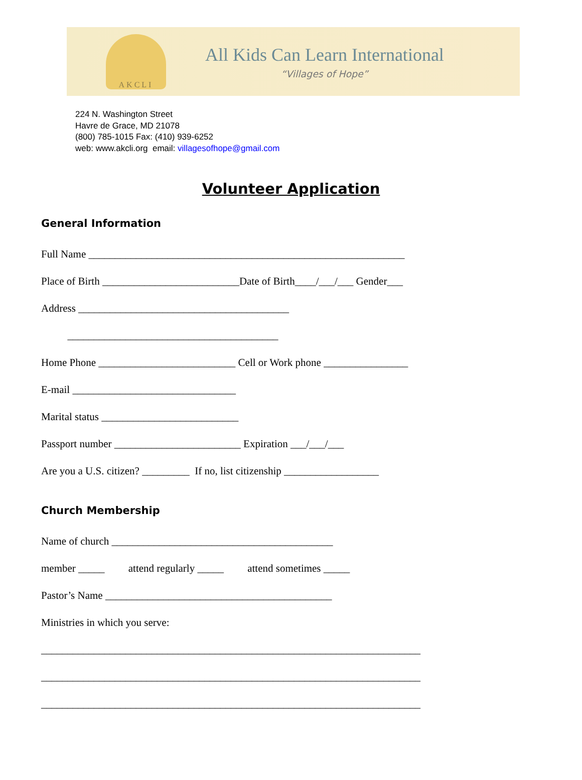AKCLI
All Kids Can Learn International
“Villages of Hope”
224 N. Washington Street
Havre de Grace, MD 21078
(800) 785-1015 Fax: (410) 939-6252
web: www.akcli.org email: villagesofhope@gmail.com
Volunteer Application
General Information
Full Name ____________________________________________________________
Place of Birth __________________________Date of Birth____/___/___ Gender___
Address ________________________________________
________________________________________
Home Phone __________________________ Cell or Work phone ________________
E-mail _______________________________
Marital status __________________________
Passport number ________________________ Expiration ___/___/___
Are you a U.S. citizen? _________ If no, list citizenship __________________
Church Membership
Name of church __________________________________________
member _____ attend regularly _____ attend sometimes _____
Pastor’s Name ___________________________________________
Ministries in which you serve:
________________________________________________________________________
________________________________________________________________________
________________________________________________________________________